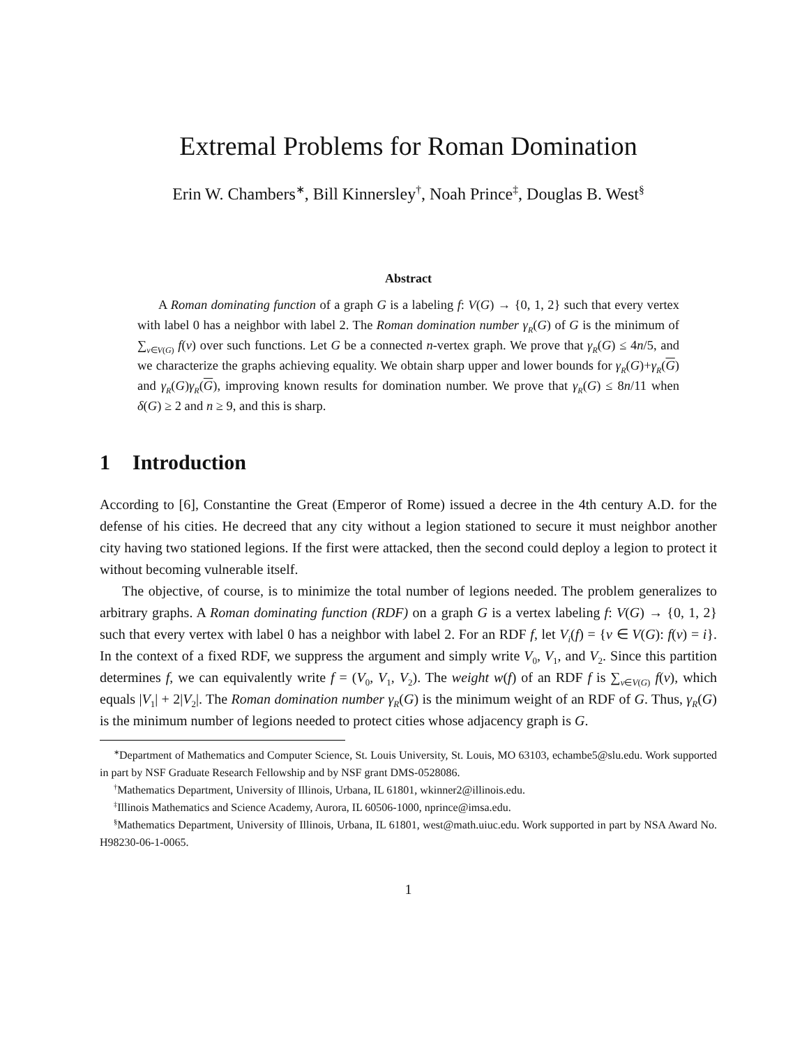Extremal Problems for Roman Domination
Erin W. Chambers<sup>∗</sup>, Bill Kinnersley<sup>†</sup>, Noah Prince<sup>‡</sup>, Douglas B. West<sup>§</sup>
Abstract
A Roman dominating function of a graph G is a labeling f: V(G) → {0, 1, 2} such that every vertex with label 0 has a neighbor with label 2. The Roman domination number γ<sub>R</sub>(G) of G is the minimum of ∑<sub>v∈V(G)</sub> f(v) over such functions. Let G be a connected n-vertex graph. We prove that γ<sub>R</sub>(G) ≤ 4n/5, and we characterize the graphs achieving equality. We obtain sharp upper and lower bounds for γ<sub>R</sub>(G)+γ<sub>R</sub>(G) and γ<sub>R</sub>(G)γ<sub>R</sub>(G), improving known results for domination number. We prove that γ<sub>R</sub>(G) ≤ 8n/11 when δ(G) ≥ 2 and n ≥ 9, and this is sharp.
1 Introduction
According to [6], Constantine the Great (Emperor of Rome) issued a decree in the 4th century A.D. for the defense of his cities. He decreed that any city without a legion stationed to secure it must neighbor another city having two stationed legions. If the first were attacked, then the second could deploy a legion to protect it without becoming vulnerable itself.
The objective, of course, is to minimize the total number of legions needed. The problem generalizes to arbitrary graphs. A Roman dominating function (RDF) on a graph G is a vertex labeling f: V(G) → {0, 1, 2} such that every vertex with label 0 has a neighbor with label 2. For an RDF f, let V<sub>i</sub>(f) = {v ∈ V(G): f(v) = i}. In the context of a fixed RDF, we suppress the argument and simply write V<sub>0</sub>, V<sub>1</sub>, and V<sub>2</sub>. Since this partition determines f, we can equivalently write f = (V<sub>0</sub>, V<sub>1</sub>, V<sub>2</sub>). The weight w(f) of an RDF f is ∑<sub>v∈V(G)</sub> f(v), which equals |V<sub>1</sub>| + 2|V<sub>2</sub>|. The Roman domination number γ<sub>R</sub>(G) is the minimum weight of an RDF of G. Thus, γ<sub>R</sub>(G) is the minimum number of legions needed to protect cities whose adjacency graph is G.
<sup>∗</sup>Department of Mathematics and Computer Science, St. Louis University, St. Louis, MO 63103, echambe5@slu.edu. Work supported in part by NSF Graduate Research Fellowship and by NSF grant DMS-0528086.
<sup>†</sup> Mathematics Department, University of Illinois, Urbana, IL 61801, wkinner2@illinois.edu.
<sup>‡</sup> Illinois Mathematics and Science Academy, Aurora, IL 60506-1000, nprince@imsa.edu.
<sup>§</sup> Mathematics Department, University of Illinois, Urbana, IL 61801, west@math.uiuc.edu. Work supported in part by NSA Award No. H98230-06-1-0065.
1